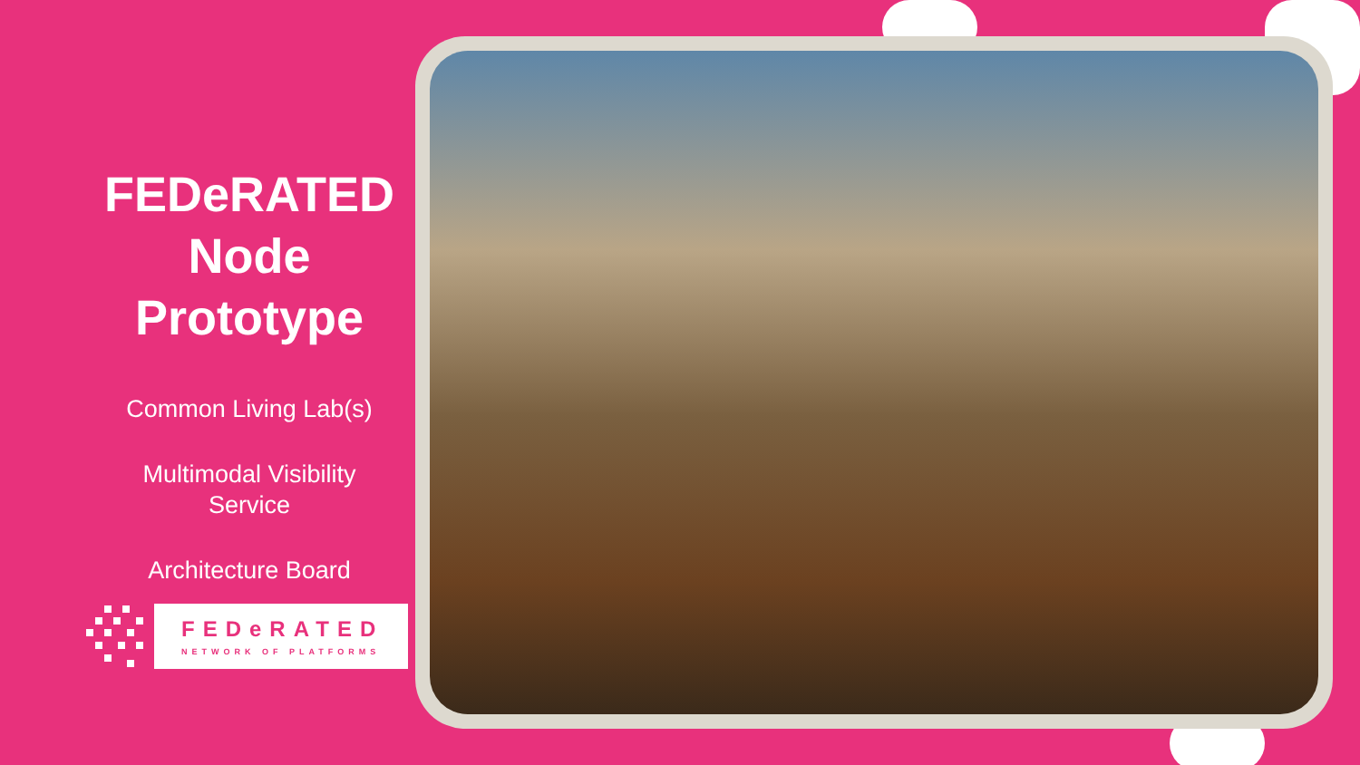FEDeRATED
Node
Prototype
Common Living Lab(s)
Multimodal Visibility
Service
Architecture Board
FEDeRATED
NETWORK OF PLATFORMS